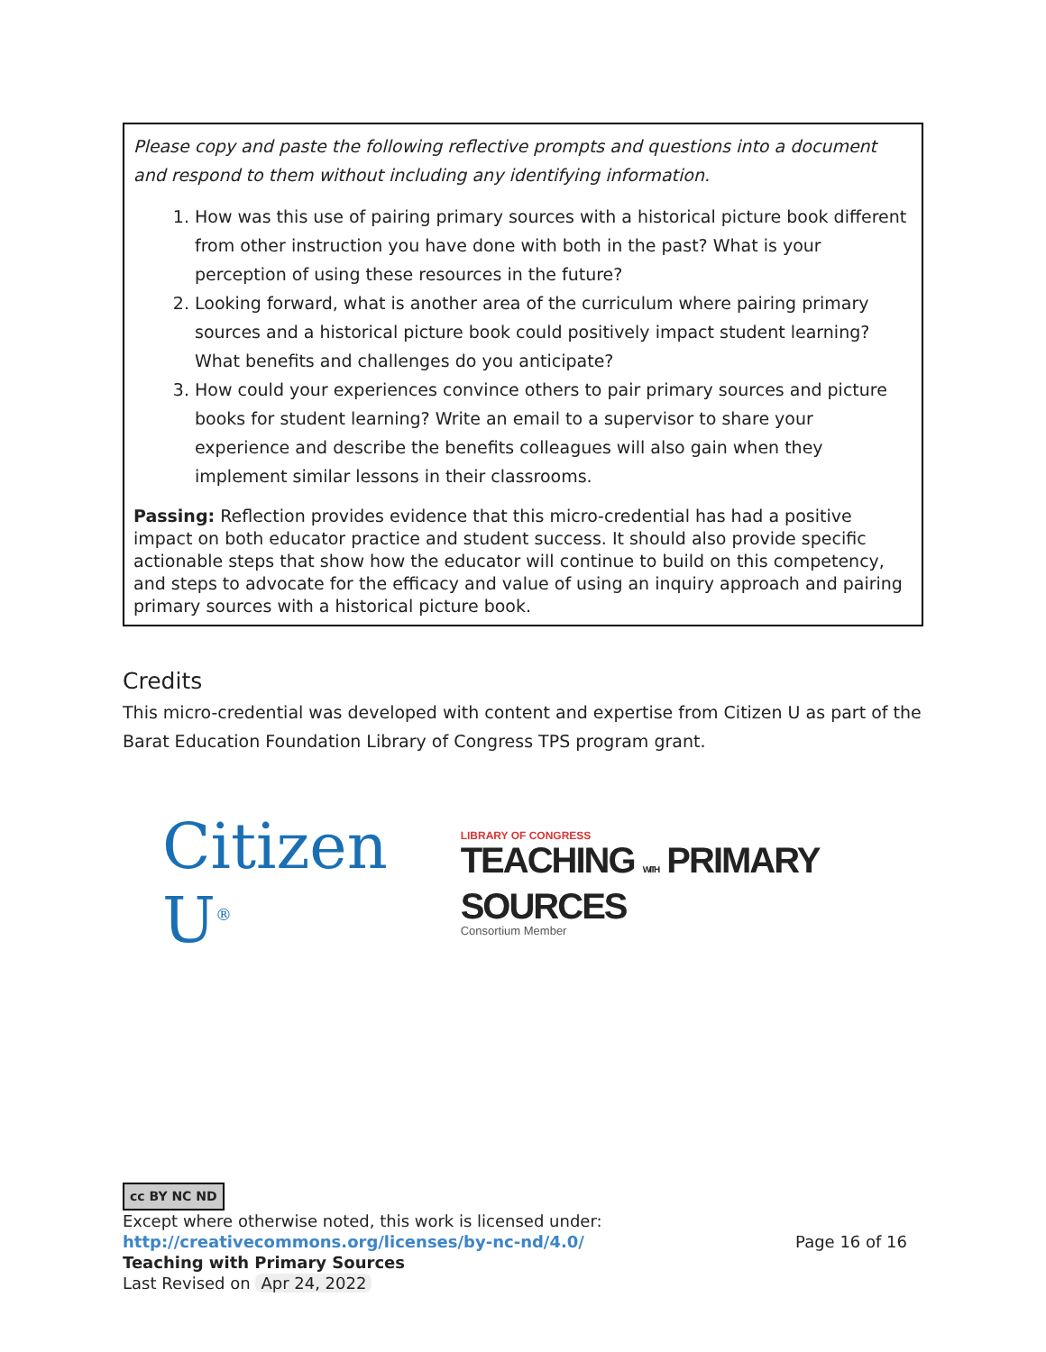Please copy and paste the following reflective prompts and questions into a document and respond to them without including any identifying information.
1. How was this use of pairing primary sources with a historical picture book different from other instruction you have done with both in the past? What is your perception of using these resources in the future?
2. Looking forward, what is another area of the curriculum where pairing primary sources and a historical picture book could positively impact student learning? What benefits and challenges do you anticipate?
3. How could your experiences convince others to pair primary sources and picture books for student learning? Write an email to a supervisor to share your experience and describe the benefits colleagues will also gain when they implement similar lessons in their classrooms.
Passing: Reflection provides evidence that this micro-credential has had a positive impact on both educator practice and student success. It should also provide specific actionable steps that show how the educator will continue to build on this competency, and steps to advocate for the efficacy and value of using an inquiry approach and pairing primary sources with a historical picture book.
Credits
This micro-credential was developed with content and expertise from Citizen U as part of the Barat Education Foundation Library of Congress TPS program grant.
Citizen U<sup>®</sup>
LIBRARY OF CONGRESS
TEACHING WITH PRIMARY SOURCES
Consortium Member
cc BY NC ND
Except where otherwise noted, this work is licensed under:
http://creativecommons.org/licenses/by-nc-nd/4.0/ Page 16 of 16
Teaching with Primary Sources
Last Revised on Apr 24, 2022